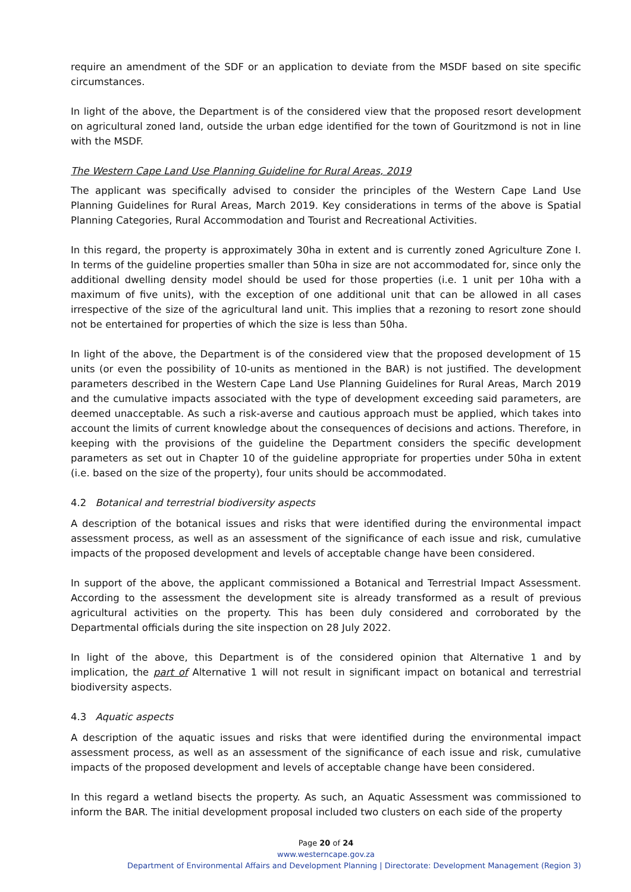require an amendment of the SDF or an application to deviate from the MSDF based on site specific circumstances.
In light of the above, the Department is of the considered view that the proposed resort development on agricultural zoned land, outside the urban edge identified for the town of Gouritzmond is not in line with the MSDF.
The Western Cape Land Use Planning Guideline for Rural Areas, 2019
The applicant was specifically advised to consider the principles of the Western Cape Land Use Planning Guidelines for Rural Areas, March 2019. Key considerations in terms of the above is Spatial Planning Categories, Rural Accommodation and Tourist and Recreational Activities.
In this regard, the property is approximately 30ha in extent and is currently zoned Agriculture Zone I. In terms of the guideline properties smaller than 50ha in size are not accommodated for, since only the additional dwelling density model should be used for those properties (i.e. 1 unit per 10ha with a maximum of five units), with the exception of one additional unit that can be allowed in all cases irrespective of the size of the agricultural land unit. This implies that a rezoning to resort zone should not be entertained for properties of which the size is less than 50ha.
In light of the above, the Department is of the considered view that the proposed development of 15 units (or even the possibility of 10-units as mentioned in the BAR) is not justified. The development parameters described in the Western Cape Land Use Planning Guidelines for Rural Areas, March 2019 and the cumulative impacts associated with the type of development exceeding said parameters, are deemed unacceptable. As such a risk-averse and cautious approach must be applied, which takes into account the limits of current knowledge about the consequences of decisions and actions. Therefore, in keeping with the provisions of the guideline the Department considers the specific development parameters as set out in Chapter 10 of the guideline appropriate for properties under 50ha in extent (i.e. based on the size of the property), four units should be accommodated.
4.2 Botanical and terrestrial biodiversity aspects
A description of the botanical issues and risks that were identified during the environmental impact assessment process, as well as an assessment of the significance of each issue and risk, cumulative impacts of the proposed development and levels of acceptable change have been considered.
In support of the above, the applicant commissioned a Botanical and Terrestrial Impact Assessment. According to the assessment the development site is already transformed as a result of previous agricultural activities on the property. This has been duly considered and corroborated by the Departmental officials during the site inspection on 28 July 2022.
In light of the above, this Department is of the considered opinion that Alternative 1 and by implication, the part of Alternative 1 will not result in significant impact on botanical and terrestrial biodiversity aspects.
4.3 Aquatic aspects
A description of the aquatic issues and risks that were identified during the environmental impact assessment process, as well as an assessment of the significance of each issue and risk, cumulative impacts of the proposed development and levels of acceptable change have been considered.
In this regard a wetland bisects the property. As such, an Aquatic Assessment was commissioned to inform the BAR. The initial development proposal included two clusters on each side of the property
Page 20 of 24
www.westerncape.gov.za
Department of Environmental Affairs and Development Planning | Directorate: Development Management (Region 3)